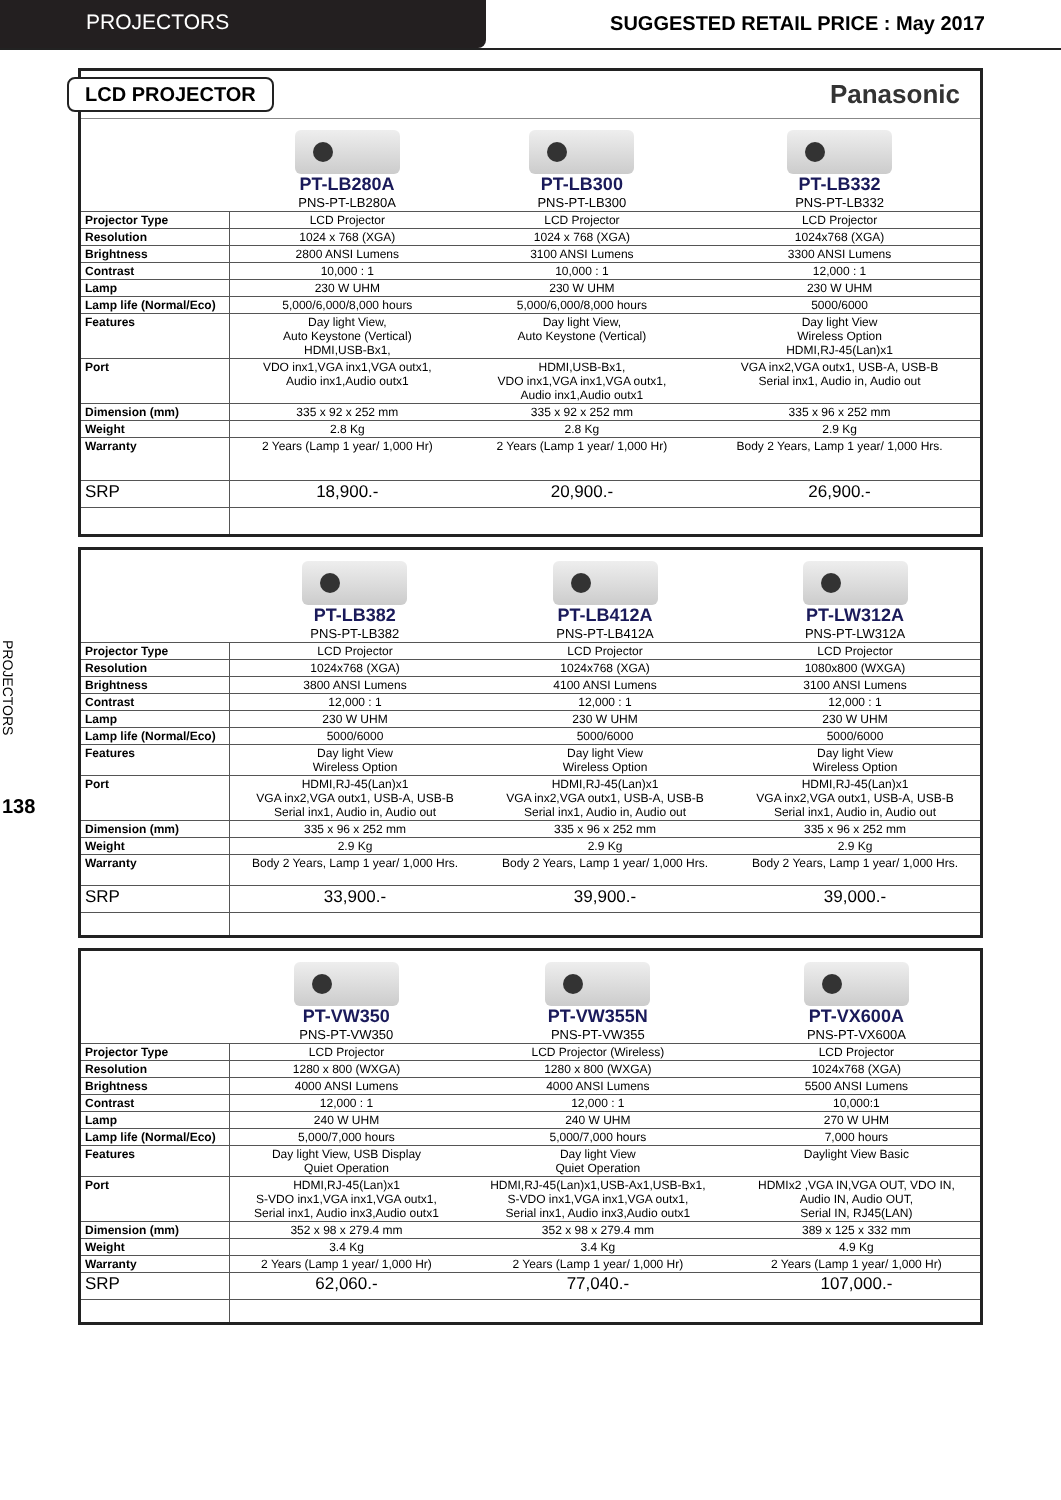PROJECTORS SUGGESTED RETAIL PRICE : May 2017
PROJECTORS
138
LCD PROJECTOR Panasonic
| | PT-LB280A PNS-PT-LB280A | PT-LB300 PNS-PT-LB300 | PT-LB332 PNS-PT-LB332 |
| Projector Type | LCD Projector | LCD Projector | LCD Projector |
| Resolution | 1024 x 768 (XGA) | 1024 x 768 (XGA) | 1024x768 (XGA) |
| Brightness | 2800 ANSI Lumens | 3100 ANSI Lumens | 3300 ANSI Lumens |
| Contrast | 10,000 : 1 | 10,000 : 1 | 12,000 : 1 |
| Lamp | 230 W UHM | 230 W UHM | 230 W UHM |
| Lamp life (Normal/Eco) | 5,000/6,000/8,000 hours | 5,000/6,000/8,000 hours | 5000/6000 |
| Features | Day light View, Auto Keystone (Vertical) HDMI,USB-Bx1, | Day light View, Auto Keystone (Vertical) | Day light View Wireless Option HDMI,RJ-45(Lan)x1 |
| Port | VDO inx1,VGA inx1,VGA outx1, Audio inx1,Audio outx1 | HDMI,USB-Bx1, VDO inx1,VGA inx1,VGA outx1, Audio inx1,Audio outx1 | VGA inx2,VGA outx1, USB-A, USB-B Serial inx1, Audio in, Audio out |
| Dimension (mm) | 335 x 92 x 252 mm | 335 x 92 x 252 mm | 335 x 96 x 252 mm |
| Weight | 2.8 Kg | 2.8 Kg | 2.9 Kg |
| Warranty | 2 Years (Lamp 1 year/ 1,000 Hr) | 2 Years (Lamp 1 year/ 1,000 Hr) | Body 2 Years, Lamp 1 year/ 1,000 Hrs. |
| SRP | 18,900.- | 20,900.- | 26,900.- |
| | PT-LB382 PNS-PT-LB382 | PT-LB412A PNS-PT-LB412A | PT-LW312A PNS-PT-LW312A |
| Projector Type | LCD Projector | LCD Projector | LCD Projector |
| Resolution | 1024x768 (XGA) | 1024x768 (XGA) | 1080x800 (WXGA) |
| Brightness | 3800 ANSI Lumens | 4100 ANSI Lumens | 3100 ANSI Lumens |
| Contrast | 12,000 : 1 | 12,000 : 1 | 12,000 : 1 |
| Lamp | 230 W UHM | 230 W UHM | 230 W UHM |
| Lamp life (Normal/Eco) | 5000/6000 | 5000/6000 | 5000/6000 |
| Features | Day light View Wireless Option | Day light View Wireless Option | Day light View Wireless Option |
| Port | HDMI,RJ-45(Lan)x1 VGA inx2,VGA outx1, USB-A, USB-B Serial inx1, Audio in, Audio out | HDMI,RJ-45(Lan)x1 VGA inx2,VGA outx1, USB-A, USB-B Serial inx1, Audio in, Audio out | HDMI,RJ-45(Lan)x1 VGA inx2,VGA outx1, USB-A, USB-B Serial inx1, Audio in, Audio out |
| Dimension (mm) | 335 x 96 x 252 mm | 335 x 96 x 252 mm | 335 x 96 x 252 mm |
| Weight | 2.9 Kg | 2.9 Kg | 2.9 Kg |
| Warranty | Body 2 Years, Lamp 1 year/ 1,000 Hrs. | Body 2 Years, Lamp 1 year/ 1,000 Hrs. | Body 2 Years, Lamp 1 year/ 1,000 Hrs. |
| SRP | 33,900.- | 39,900.- | 39,000.- |
| | PT-VW350 PNS-PT-VW350 | PT-VW355N PNS-PT-VW355 | PT-VX600A PNS-PT-VX600A |
| Projector Type | LCD Projector | LCD Projector (Wireless) | LCD Projector |
| Resolution | 1280 x 800 (WXGA) | 1280 x 800 (WXGA) | 1024x768 (XGA) |
| Brightness | 4000 ANSI Lumens | 4000 ANSI Lumens | 5500 ANSI Lumens |
| Contrast | 12,000 : 1 | 12,000 : 1 | 10,000:1 |
| Lamp | 240 W UHM | 240 W UHM | 270 W UHM |
| Lamp life (Normal/Eco) | 5,000/7,000 hours | 5,000/7,000 hours | 7,000 hours |
| Features | Day light View, USB Display Quiet Operation | Day light View Quiet Operation | Daylight View Basic |
| Port | HDMI,RJ-45(Lan)x1 S-VDO inx1,VGA inx1,VGA outx1, Serial inx1, Audio inx3,Audio outx1 | HDMI,RJ-45(Lan)x1,USB-Ax1,USB-Bx1, S-VDO inx1,VGA inx1,VGA outx1, Serial inx1, Audio inx3,Audio outx1 | HDMIx2 ,VGA IN,VGA OUT, VDO IN, Audio IN, Audio OUT, Serial IN, RJ45(LAN) |
| Dimension (mm) | 352 x 98 x 279.4 mm | 352 x 98 x 279.4 mm | 389 x 125 x 332 mm |
| Weight | 3.4 Kg | 3.4 Kg | 4.9 Kg |
| Warranty | 2 Years (Lamp 1 year/ 1,000 Hr) | 2 Years (Lamp 1 year/ 1,000 Hr) | 2 Years (Lamp 1 year/ 1,000 Hr) |
| SRP | 62,060.- | 77,040.- | 107,000.- |